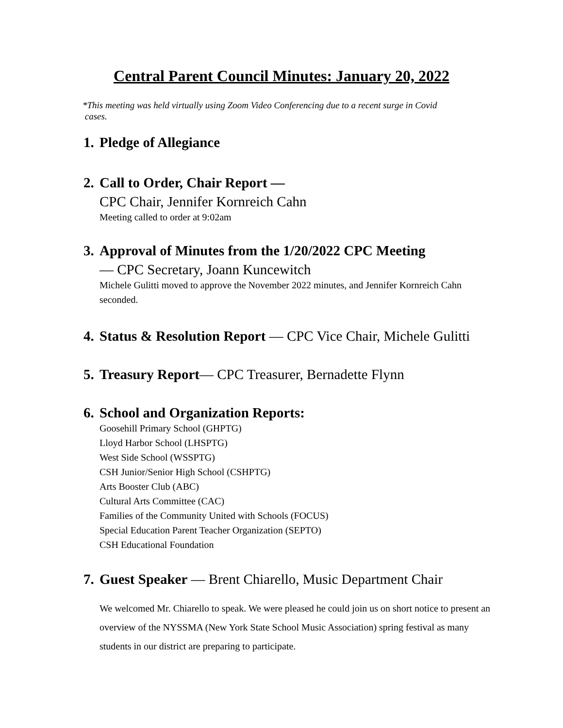Central Parent Council Minutes: January 20, 2022
*This meeting was held virtually using Zoom Video Conferencing due to a recent surge in Covid
cases.
1. Pledge of Allegiance
2. Call to Order, Chair Report —
CPC Chair, Jennifer Kornreich Cahn
Meeting called to order at 9:02am
3. Approval of Minutes from the 1/20/2022 CPC Meeting
— CPC Secretary, Joann Kuncewitch
Michele Gulitti moved to approve the November 2022 minutes, and Jennifer Kornreich Cahn seconded.
4. Status & Resolution Report — CPC Vice Chair, Michele Gulitti
5. Treasury Report— CPC Treasurer, Bernadette Flynn
6. School and Organization Reports:
Goosehill Primary School (GHPTG)
Lloyd Harbor School (LHSPTG)
West Side School (WSSPTG)
CSH Junior/Senior High School (CSHPTG)
Arts Booster Club (ABC)
Cultural Arts Committee (CAC)
Families of the Community United with Schools (FOCUS)
Special Education Parent Teacher Organization (SEPTO)
CSH Educational Foundation
7. Guest Speaker — Brent Chiarello, Music Department Chair
We welcomed Mr. Chiarello to speak. We were pleased he could join us on short notice to present an overview of the NYSSMA (New York State School Music Association) spring festival as many students in our district are preparing to participate.